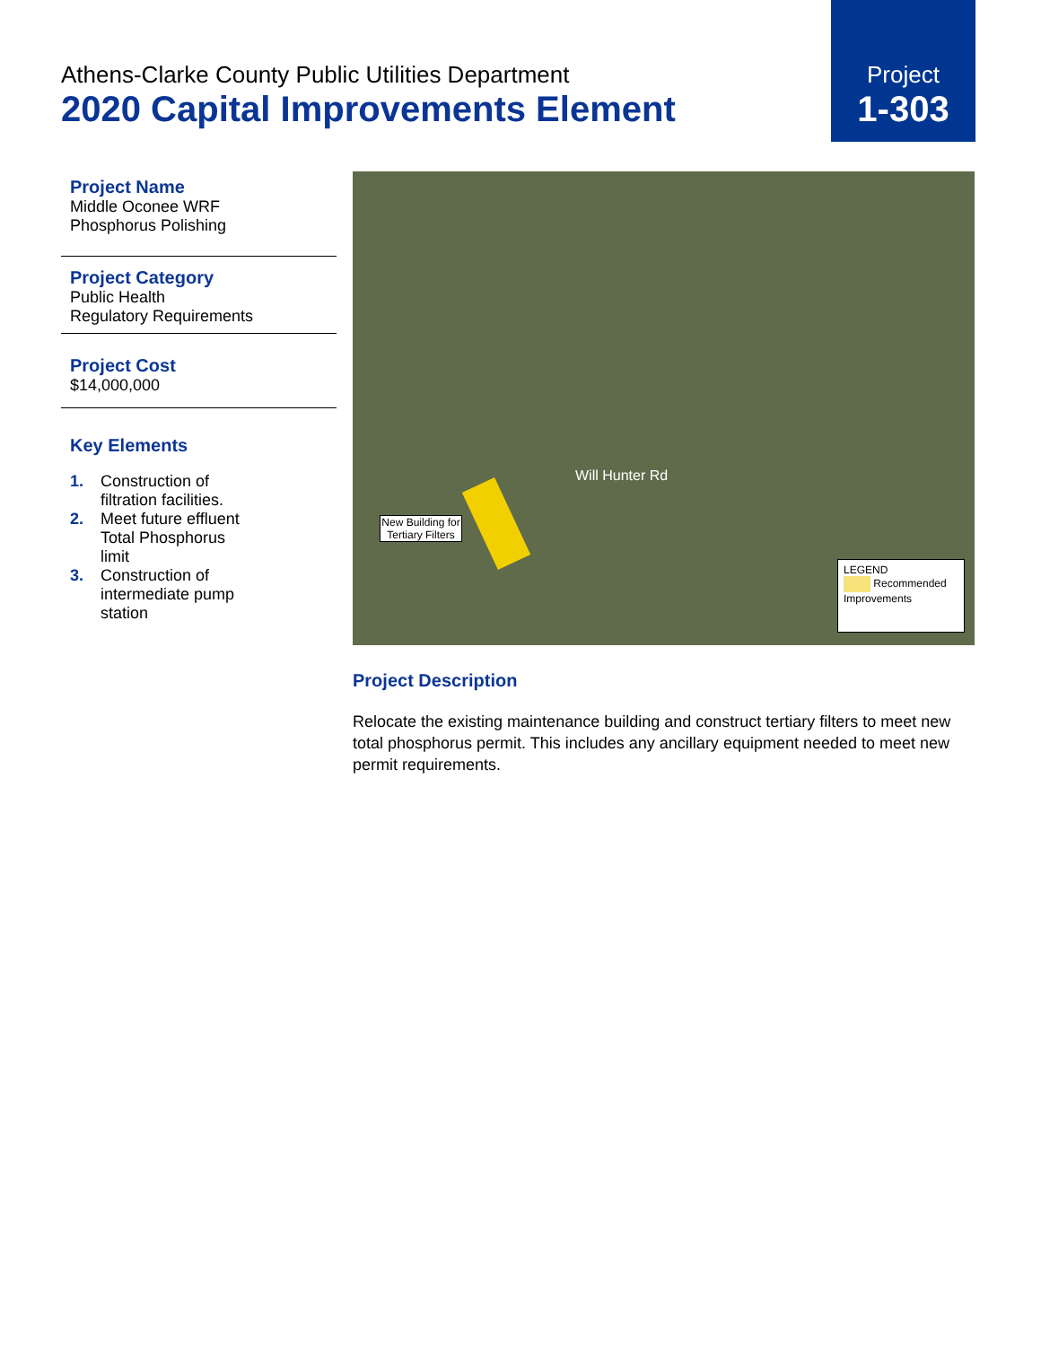Athens-Clarke County Public Utilities Department
2020 Capital Improvements Element
Project
1-303
Project Name
Middle Oconee WRF
Phosphorus Polishing
Project Category
Public Health
Regulatory Requirements
Project Cost
$14,000,000
Key Elements
1. Construction of
filtration facilities.
2. Meet future effluent
Total Phosphorus
limit
3. Construction of
intermediate pump
station
New Building for Tertiary Filters
Will Hunter Rd
LEGEND
Recommended Improvements
Project Description
Relocate the existing maintenance building and construct tertiary filters to meet new total phosphorus permit. This includes any ancillary equipment needed to meet new permit requirements.